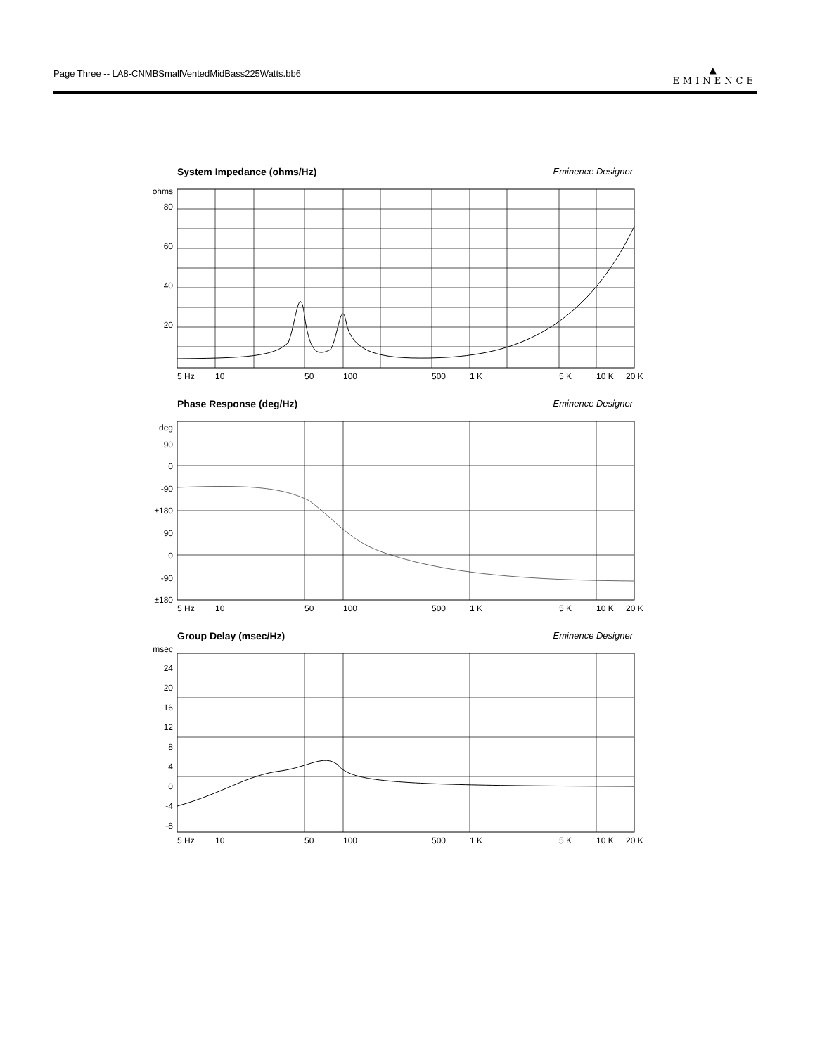Page Three -- LA8-CNMBSmallVentedMidBass225Watts.bb6
▲
EMINENCE
System Impedance (ohms/Hz) Eminence Designer
ohms
80
60
40
20
5 Hz
10
50
100
500
1 K
5 K
10 K
20 K
Phase Response (deg/Hz) Eminence Designer
deg
90
0
-90
±180
90
0
-90
±180
5 Hz
10
50
100
500
1 K
5 K
10 K
20 K
Group Delay (msec/Hz) Eminence Designer
msec
24
20
16
12
8
4
0
-4
-8
5 Hz
10
50
100
500
1 K
5 K
10 K
20 K